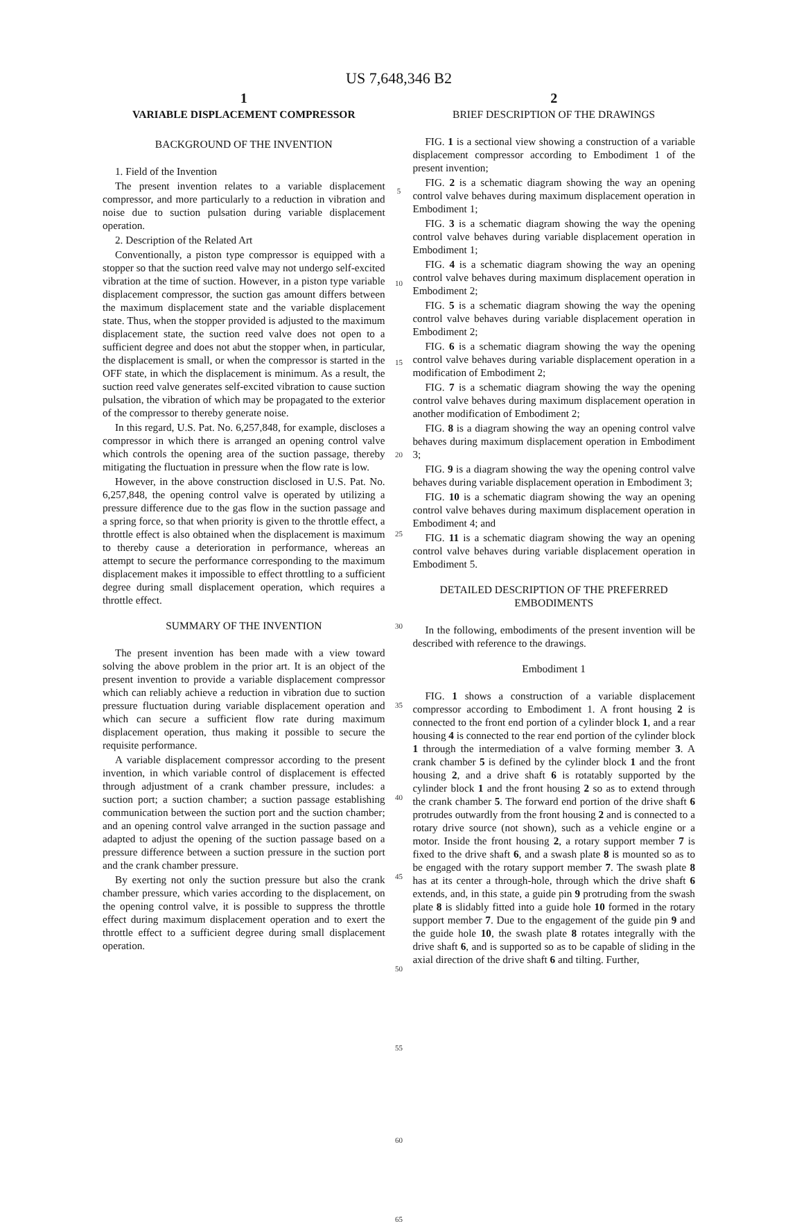US 7,648,346 B2
1
VARIABLE DISPLACEMENT COMPRESSOR
BACKGROUND OF THE INVENTION
1. Field of the Invention
The present invention relates to a variable displacement compressor, and more particularly to a reduction in vibration and noise due to suction pulsation during variable displacement operation.
2. Description of the Related Art
Conventionally, a piston type compressor is equipped with a stopper so that the suction reed valve may not undergo self-excited vibration at the time of suction. However, in a piston type variable displacement compressor, the suction gas amount differs between the maximum displacement state and the variable displacement state. Thus, when the stopper provided is adjusted to the maximum displacement state, the suction reed valve does not open to a sufficient degree and does not abut the stopper when, in particular, the displacement is small, or when the compressor is started in the OFF state, in which the displacement is minimum. As a result, the suction reed valve generates self-excited vibration to cause suction pulsation, the vibration of which may be propagated to the exterior of the compressor to thereby generate noise.
In this regard, U.S. Pat. No. 6,257,848, for example, discloses a compressor in which there is arranged an opening control valve which controls the opening area of the suction passage, thereby mitigating the fluctuation in pressure when the flow rate is low.
However, in the above construction disclosed in U.S. Pat. No. 6,257,848, the opening control valve is operated by utilizing a pressure difference due to the gas flow in the suction passage and a spring force, so that when priority is given to the throttle effect, a throttle effect is also obtained when the displacement is maximum to thereby cause a deterioration in performance, whereas an attempt to secure the performance corresponding to the maximum displacement makes it impossible to effect throttling to a sufficient degree during small displacement operation, which requires a throttle effect.
SUMMARY OF THE INVENTION
The present invention has been made with a view toward solving the above problem in the prior art. It is an object of the present invention to provide a variable displacement compressor which can reliably achieve a reduction in vibration due to suction pressure fluctuation during variable displacement operation and which can secure a sufficient flow rate during maximum displacement operation, thus making it possible to secure the requisite performance.
A variable displacement compressor according to the present invention, in which variable control of displacement is effected through adjustment of a crank chamber pressure, includes: a suction port; a suction chamber; a suction passage establishing communication between the suction port and the suction chamber; and an opening control valve arranged in the suction passage and adapted to adjust the opening of the suction passage based on a pressure difference between a suction pressure in the suction port and the crank chamber pressure.
By exerting not only the suction pressure but also the crank chamber pressure, which varies according to the displacement, on the opening control valve, it is possible to suppress the throttle effect during maximum displacement operation and to exert the throttle effect to a sufficient degree during small displacement operation.
5
10
15
20
25
30
35
40
45
50
55
60
65
2
BRIEF DESCRIPTION OF THE DRAWINGS
FIG. 1 is a sectional view showing a construction of a variable displacement compressor according to Embodiment 1 of the present invention;
FIG. 2 is a schematic diagram showing the way an opening control valve behaves during maximum displacement operation in Embodiment 1;
FIG. 3 is a schematic diagram showing the way the opening control valve behaves during variable displacement operation in Embodiment 1;
FIG. 4 is a schematic diagram showing the way an opening control valve behaves during maximum displacement operation in Embodiment 2;
FIG. 5 is a schematic diagram showing the way the opening control valve behaves during variable displacement operation in Embodiment 2;
FIG. 6 is a schematic diagram showing the way the opening control valve behaves during variable displacement operation in a modification of Embodiment 2;
FIG. 7 is a schematic diagram showing the way the opening control valve behaves during maximum displacement operation in another modification of Embodiment 2;
FIG. 8 is a diagram showing the way an opening control valve behaves during maximum displacement operation in Embodiment 3;
FIG. 9 is a diagram showing the way the opening control valve behaves during variable displacement operation in Embodiment 3;
FIG. 10 is a schematic diagram showing the way an opening control valve behaves during maximum displacement operation in Embodiment 4; and
FIG. 11 is a schematic diagram showing the way an opening control valve behaves during variable displacement operation in Embodiment 5.
DETAILED DESCRIPTION OF THE PREFERRED EMBODIMENTS
In the following, embodiments of the present invention will be described with reference to the drawings.
Embodiment 1
FIG. 1 shows a construction of a variable displacement compressor according to Embodiment 1. A front housing 2 is connected to the front end portion of a cylinder block 1, and a rear housing 4 is connected to the rear end portion of the cylinder block 1 through the intermediation of a valve forming member 3. A crank chamber 5 is defined by the cylinder block 1 and the front housing 2, and a drive shaft 6 is rotatably supported by the cylinder block 1 and the front housing 2 so as to extend through the crank chamber 5. The forward end portion of the drive shaft 6 protrudes outwardly from the front housing 2 and is connected to a rotary drive source (not shown), such as a vehicle engine or a motor. Inside the front housing 2, a rotary support member 7 is fixed to the drive shaft 6, and a swash plate 8 is mounted so as to be engaged with the rotary support member 7. The swash plate 8 has at its center a through-hole, through which the drive shaft 6 extends, and, in this state, a guide pin 9 protruding from the swash plate 8 is slidably fitted into a guide hole 10 formed in the rotary support member 7. Due to the engagement of the guide pin 9 and the guide hole 10, the swash plate 8 rotates integrally with the drive shaft 6, and is supported so as to be capable of sliding in the axial direction of the drive shaft 6 and tilting. Further,